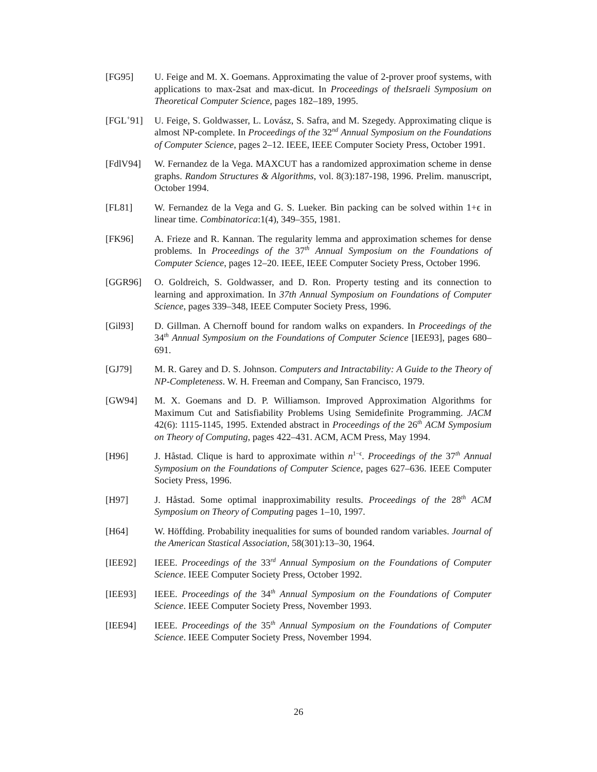[FG95] U. Feige and M. X. Goemans. Approximating the value of 2-prover proof systems, with applications to max-2sat and max-dicut. In Proceedings of theIsraeli Symposium on Theoretical Computer Science, pages 182–189, 1995.
[FGL<sup>+</sup>91] U. Feige, S. Goldwasser, L. Lovász, S. Safra, and M. Szegedy. Approximating clique is almost NP-complete. In Proceedings of the 32<sup>nd</sup> Annual Symposium on the Foundations of Computer Science, pages 2–12. IEEE, IEEE Computer Society Press, October 1991.
[FdlV94] W. Fernandez de la Vega. MAXCUT has a randomized approximation scheme in dense graphs. Random Structures & Algorithms, vol. 8(3):187-198, 1996. Prelim. manuscript, October 1994.
[FL81] W. Fernandez de la Vega and G. S. Lueker. Bin packing can be solved within 1+ϵ in linear time. Combinatorica:1(4), 349–355, 1981.
[FK96] A. Frieze and R. Kannan. The regularity lemma and approximation schemes for dense problems. In Proceedings of the 37<sup>th</sup> Annual Symposium on the Foundations of Computer Science, pages 12–20. IEEE, IEEE Computer Society Press, October 1996.
[GGR96] O. Goldreich, S. Goldwasser, and D. Ron. Property testing and its connection to learning and approximation. In 37th Annual Symposium on Foundations of Computer Science, pages 339–348, IEEE Computer Society Press, 1996.
[Gil93] D. Gillman. A Chernoff bound for random walks on expanders. In Proceedings of the 34<sup>th</sup> Annual Symposium on the Foundations of Computer Science [IEE93], pages 680–691.
[GJ79] M. R. Garey and D. S. Johnson. Computers and Intractability: A Guide to the Theory of NP-Completeness. W. H. Freeman and Company, San Francisco, 1979.
[GW94] M. X. Goemans and D. P. Williamson. Improved Approximation Algorithms for Maximum Cut and Satisfiability Problems Using Semidefinite Programming. JACM 42(6): 1115-1145, 1995. Extended abstract in Proceedings of the 26<sup>th</sup> ACM Symposium on Theory of Computing, pages 422–431. ACM, ACM Press, May 1994.
[H96] J. Håstad. Clique is hard to approximate within n<sup>1−ϵ</sup>. Proceedings of the 37<sup>th</sup> Annual Symposium on the Foundations of Computer Science, pages 627–636. IEEE Computer Society Press, 1996.
[H97] J. Håstad. Some optimal inapproximability results. Proceedings of the 28<sup>th</sup> ACM Symposium on Theory of Computing pages 1–10, 1997.
[H64] W. Höffding. Probability inequalities for sums of bounded random variables. Journal of the American Stastical Association, 58(301):13–30, 1964.
[IEE92] IEEE. Proceedings of the 33<sup>rd</sup> Annual Symposium on the Foundations of Computer Science. IEEE Computer Society Press, October 1992.
[IEE93] IEEE. Proceedings of the 34<sup>th</sup> Annual Symposium on the Foundations of Computer Science. IEEE Computer Society Press, November 1993.
[IEE94] IEEE. Proceedings of the 35<sup>th</sup> Annual Symposium on the Foundations of Computer Science. IEEE Computer Society Press, November 1994.
26